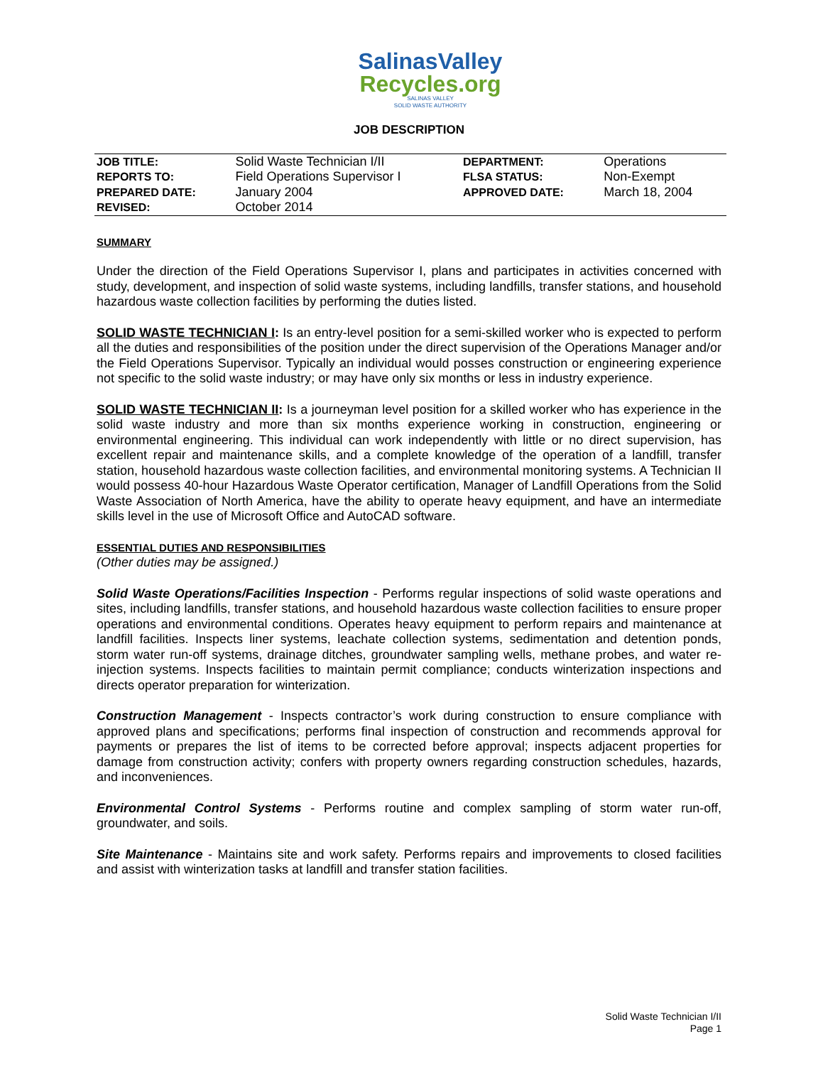SalinasValley
Recycles.org
SALINAS VALLEY
SOLID WASTE AUTHORITY
JOB DESCRIPTION
| JOB TITLE: | Solid Waste Technician I/II | DEPARTMENT: | Operations |
| REPORTS TO: | Field Operations Supervisor I | FLSA STATUS: | Non-Exempt |
| PREPARED DATE: | January 2004 | APPROVED DATE: | March 18, 2004 |
| REVISED: | October 2014 | | |
SUMMARY
Under the direction of the Field Operations Supervisor I, plans and participates in activities concerned with study, development, and inspection of solid waste systems, including landfills, transfer stations, and household hazardous waste collection facilities by performing the duties listed.
SOLID WASTE TECHNICIAN I: Is an entry-level position for a semi-skilled worker who is expected to perform all the duties and responsibilities of the position under the direct supervision of the Operations Manager and/or the Field Operations Supervisor. Typically an individual would posses construction or engineering experience not specific to the solid waste industry; or may have only six months or less in industry experience.
SOLID WASTE TECHNICIAN II: Is a journeyman level position for a skilled worker who has experience in the solid waste industry and more than six months experience working in construction, engineering or environmental engineering. This individual can work independently with little or no direct supervision, has excellent repair and maintenance skills, and a complete knowledge of the operation of a landfill, transfer station, household hazardous waste collection facilities, and environmental monitoring systems. A Technician II would possess 40-hour Hazardous Waste Operator certification, Manager of Landfill Operations from the Solid Waste Association of North America, have the ability to operate heavy equipment, and have an intermediate skills level in the use of Microsoft Office and AutoCAD software.
ESSENTIAL DUTIES AND RESPONSIBILITIES
(Other duties may be assigned.)
Solid Waste Operations/Facilities Inspection - Performs regular inspections of solid waste operations and sites, including landfills, transfer stations, and household hazardous waste collection facilities to ensure proper operations and environmental conditions. Operates heavy equipment to perform repairs and maintenance at landfill facilities. Inspects liner systems, leachate collection systems, sedimentation and detention ponds, storm water run-off systems, drainage ditches, groundwater sampling wells, methane probes, and water re-injection systems. Inspects facilities to maintain permit compliance; conducts winterization inspections and directs operator preparation for winterization.
Construction Management - Inspects contractor’s work during construction to ensure compliance with approved plans and specifications; performs final inspection of construction and recommends approval for payments or prepares the list of items to be corrected before approval; inspects adjacent properties for damage from construction activity; confers with property owners regarding construction schedules, hazards, and inconveniences.
Environmental Control Systems - Performs routine and complex sampling of storm water run-off, groundwater, and soils.
Site Maintenance - Maintains site and work safety. Performs repairs and improvements to closed facilities and assist with winterization tasks at landfill and transfer station facilities.
Solid Waste Technician I/II
Page 1